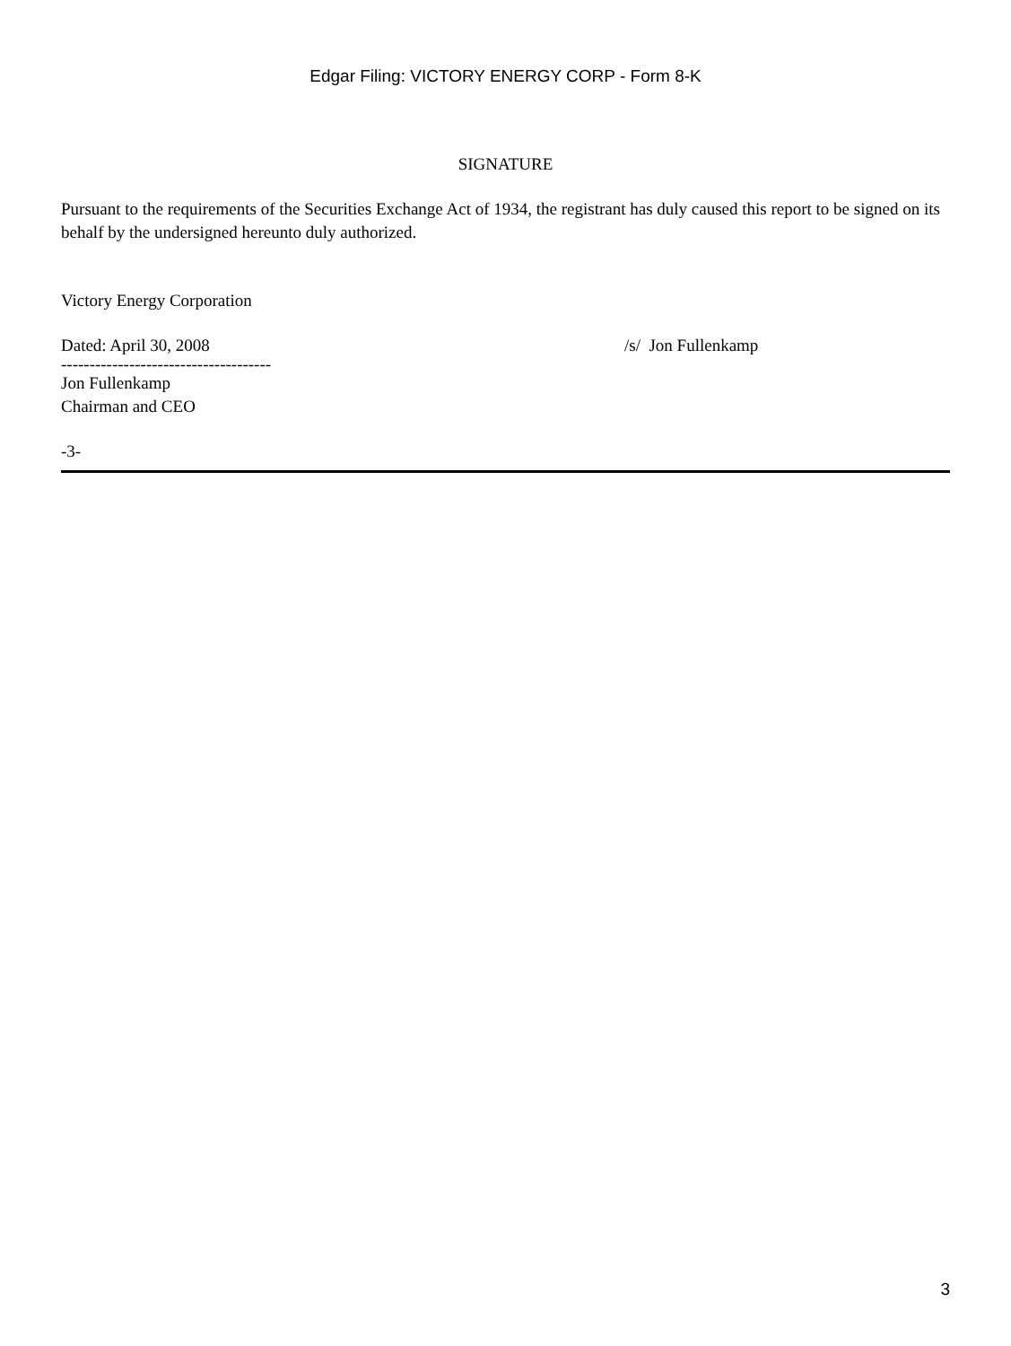Edgar Filing: VICTORY ENERGY CORP - Form 8-K
SIGNATURE
Pursuant to the requirements of the Securities Exchange Act of 1934, the registrant has duly caused this report to be signed on its behalf by the undersigned hereunto duly authorized.
Victory Energy Corporation
Dated: April 30, 2008 /s/ Jon Fullenkamp
-------------------------------------
Jon Fullenkamp
Chairman and CEO
-3-
3